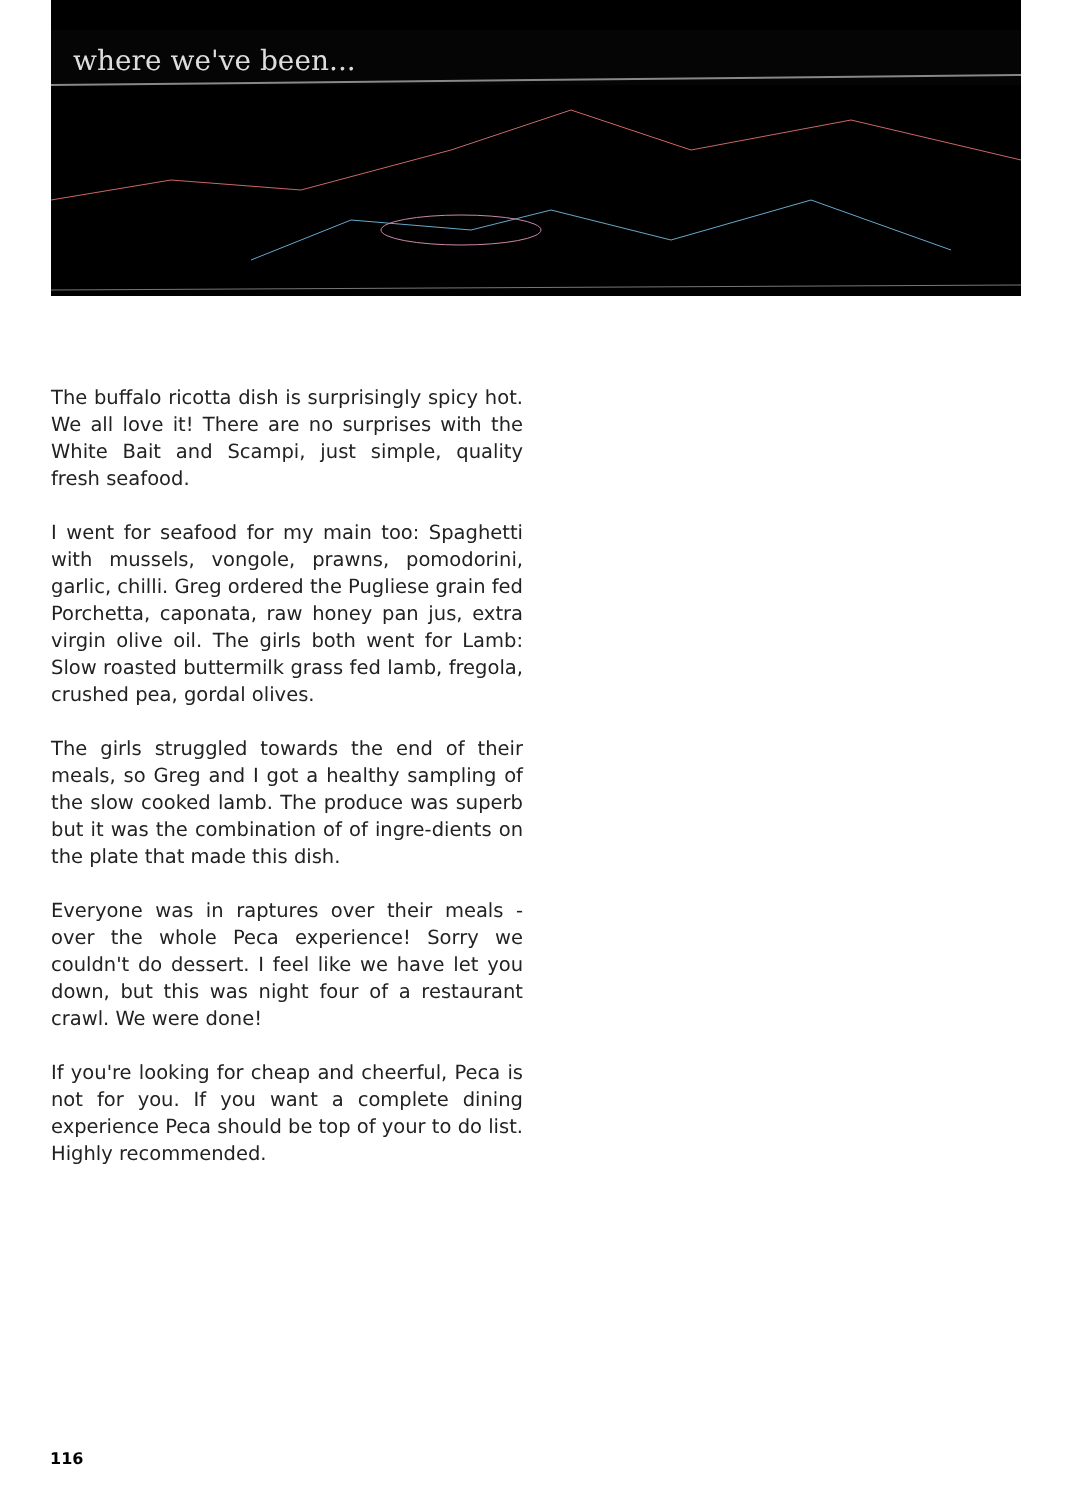where we've been...
The buffalo ricotta dish is surprisingly spicy hot. We all love it! There are no surprises with the White Bait and Scampi, just simple, quality fresh seafood.
I went for seafood for my main too: Spaghetti with mussels, vongole, prawns, pomodorini, garlic, chilli. Greg ordered the Pugliese grain fed Porchetta, caponata, raw honey pan jus, extra virgin olive oil. The girls both went for Lamb: Slow roasted buttermilk grass fed lamb, fregola, crushed pea, gordal olives.
The girls struggled towards the end of their meals, so Greg and I got a healthy sampling of the slow cooked lamb. The produce was superb but it was the combination of of ingre-dients on the plate that made this dish.
Everyone was in raptures over their meals - over the whole Peca experience! Sorry we couldn't do dessert. I feel like we have let you down, but this was night four of a restaurant crawl. We were done!
If you're looking for cheap and cheerful, Peca is not for you. If you want a complete dining experience Peca should be top of your to do list. Highly recommended.
116